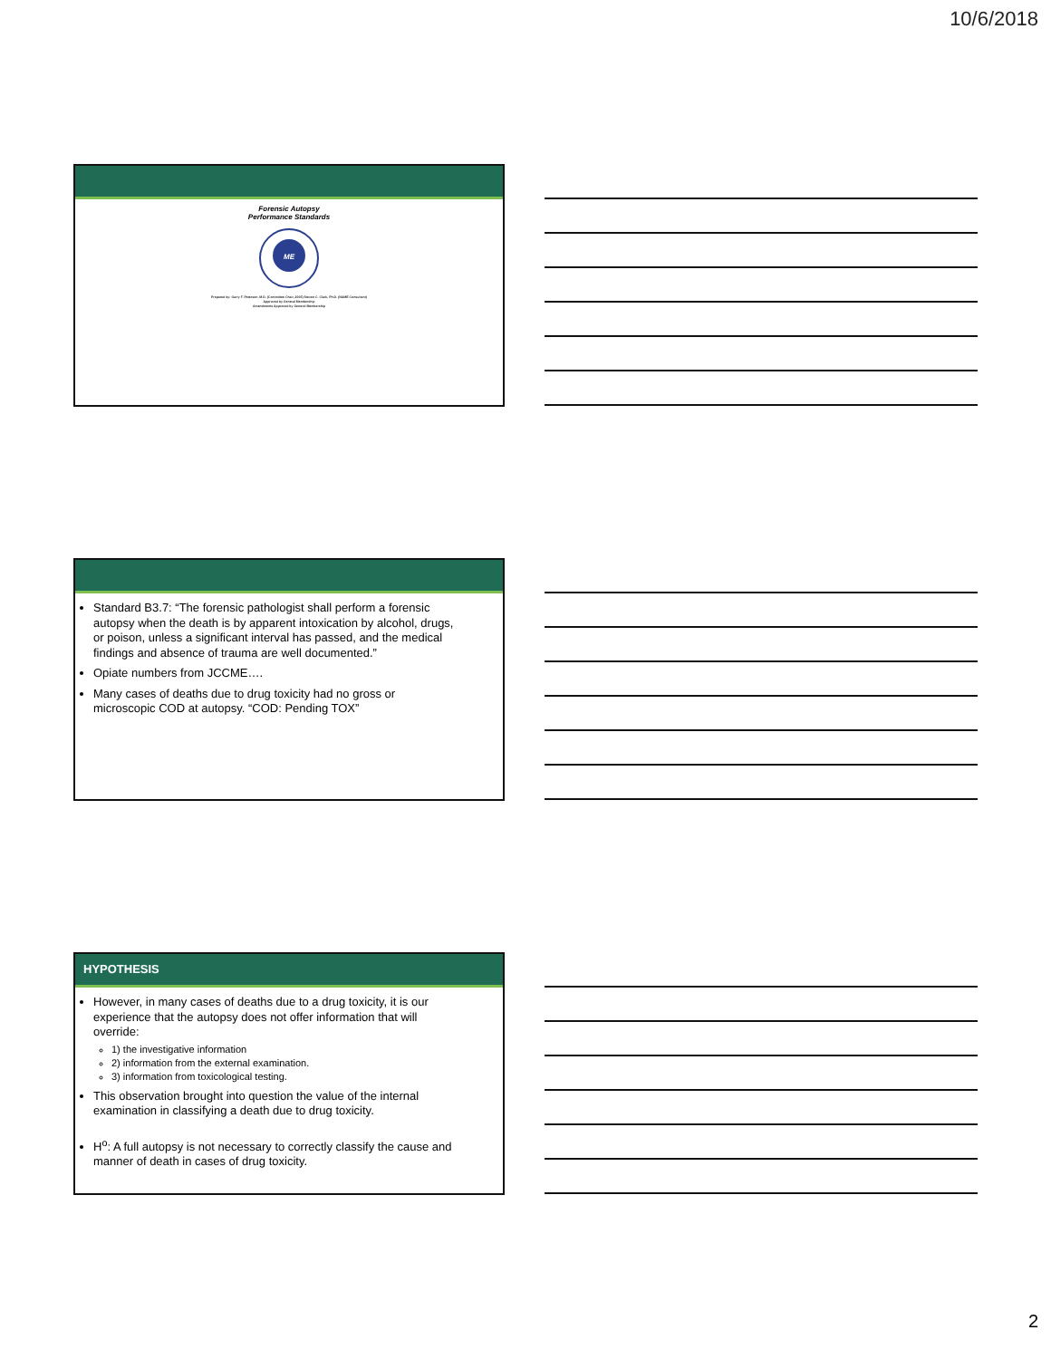10/6/2018
Forensic Autopsy
Performance Standards
ME
Prepared by: Garry F. Peterson, M.D. (Committee Chair, 2005) Steven C. Clark, Ph.D. (NAME Consultant)
Approved by General Membership
Amendments Approved by General Membership
Standard B3.7: “The forensic pathologist shall perform a forensic autopsy when the death is by apparent intoxication by alcohol, drugs, or poison, unless a significant interval has passed, and the medical findings and absence of trauma are well documented.”
Opiate numbers from JCCME….
Many cases of deaths due to drug toxicity had no gross or microscopic COD at autopsy. “COD: Pending TOX”
HYPOTHESIS
However, in many cases of deaths due to a drug toxicity, it is our experience that the autopsy does not offer information that will override:
1) the investigative information
2) information from the external examination.
3) information from toxicological testing.
This observation brought into question the value of the internal examination in classifying a death due to drug toxicity.
H<sup>o</sup>: A full autopsy is not necessary to correctly classify the cause and manner of death in cases of drug toxicity.
2